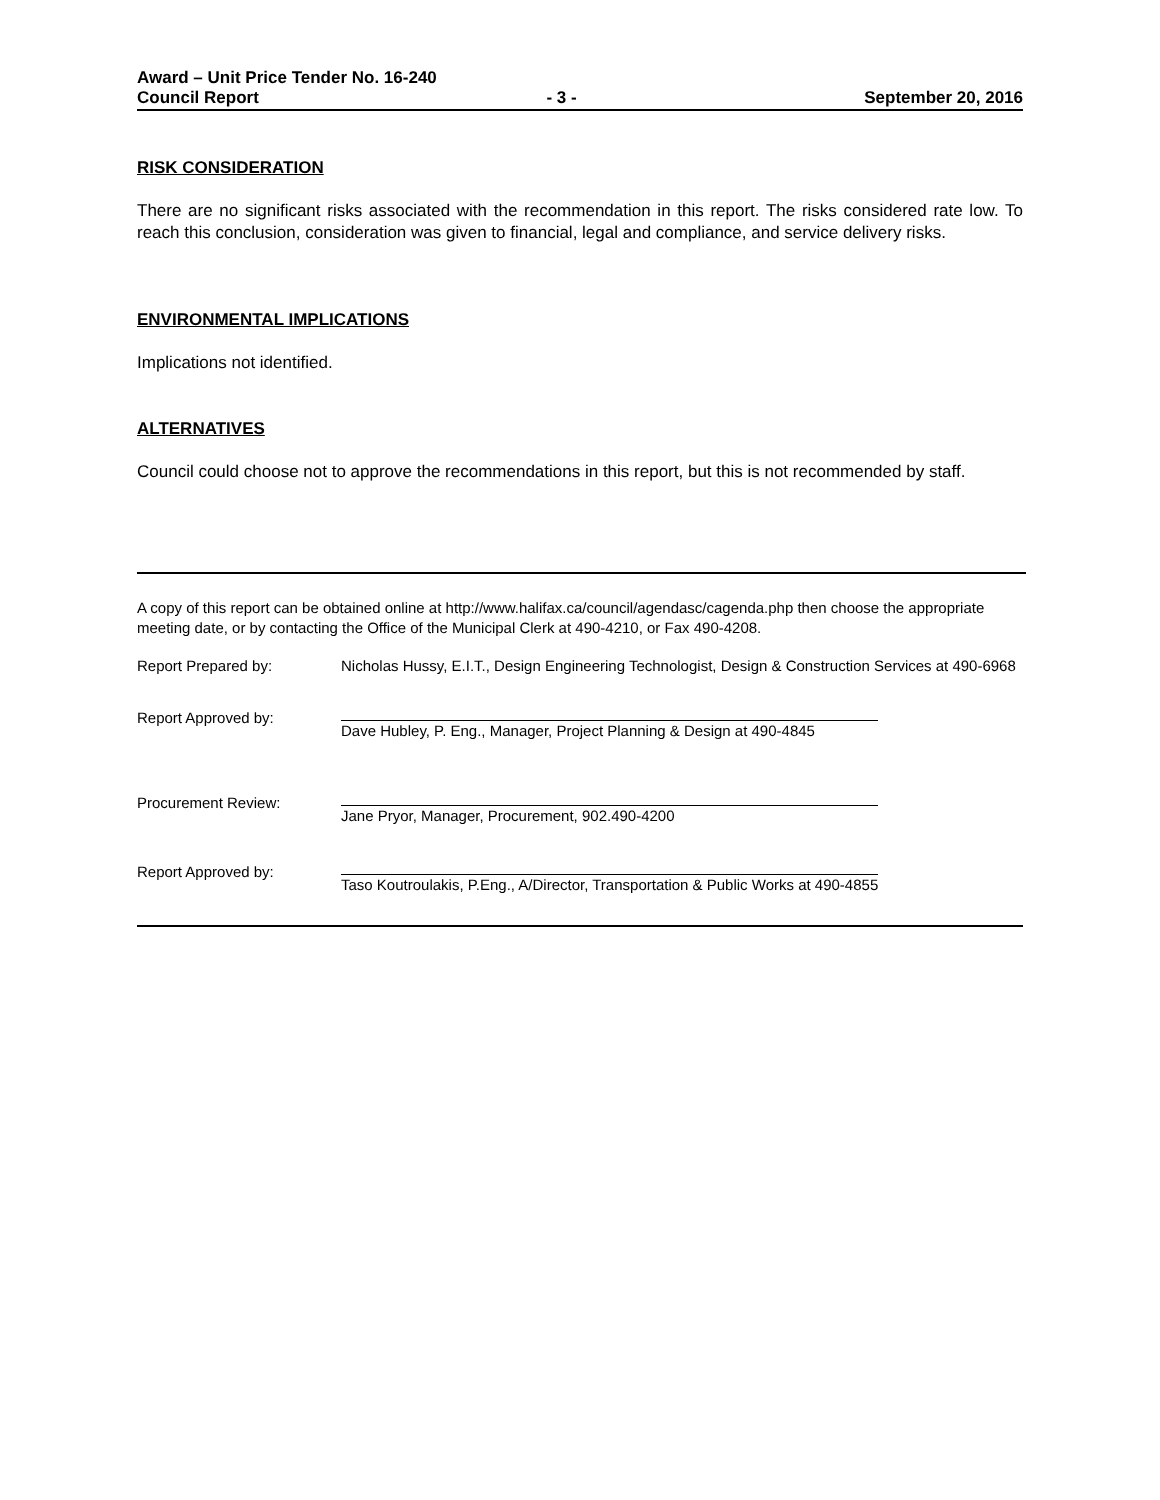Award – Unit Price Tender No. 16-240
Council Report - 3 - September 20, 2016
RISK CONSIDERATION
There are no significant risks associated with the recommendation in this report. The risks considered rate low. To reach this conclusion, consideration was given to financial, legal and compliance, and service delivery risks.
ENVIRONMENTAL IMPLICATIONS
Implications not identified.
ALTERNATIVES
Council could choose not to approve the recommendations in this report, but this is not recommended by staff.
A copy of this report can be obtained online at http://www.halifax.ca/council/agendasc/cagenda.php then choose the appropriate meeting date, or by contacting the Office of the Municipal Clerk at 490-4210, or Fax 490-4208.
Report Prepared by: Nicholas Hussy, E.I.T., Design Engineering Technologist, Design & Construction Services at 490-6968
Report Approved by: Dave Hubley, P. Eng., Manager, Project Planning & Design at 490-4845
Procurement Review: Jane Pryor, Manager, Procurement, 902.490-4200
Report Approved by: Taso Koutroulakis, P.Eng., A/Director, Transportation & Public Works at 490-4855